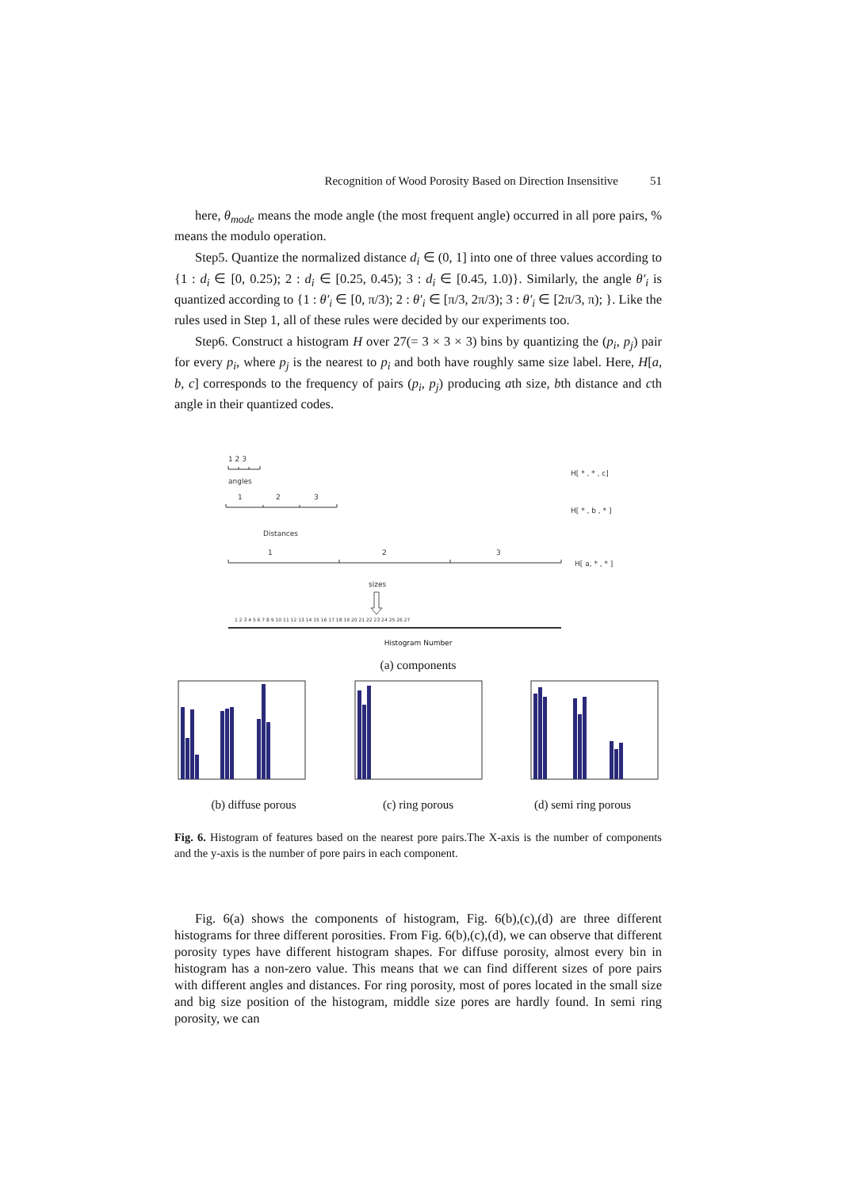Recognition of Wood Porosity Based on Direction Insensitive 51
here, θ<sub>mode</sub> means the mode angle (the most frequent angle) occurred in all pore pairs, % means the modulo operation.
Step5. Quantize the normalized distance d<sub>i</sub> ∈ (0, 1] into one of three values according to {1 : d<sub>i</sub> ∈ [0, 0.25); 2 : d<sub>i</sub> ∈ [0.25, 0.45); 3 : d<sub>i</sub> ∈ [0.45, 1.0)}. Similarly, the angle θ′<sub>i</sub> is quantized according to {1 : θ′<sub>i</sub> ∈ [0, π/3); 2 : θ′<sub>i</sub> ∈ [π/3, 2π/3); 3 : θ′<sub>i</sub> ∈ [2π/3, π); }. Like the rules used in Step 1, all of these rules were decided by our experiments too.
Step6. Construct a histogram H over 27(= 3 × 3 × 3) bins by quantizing the (p<sub>i</sub>, p<sub>j</sub>) pair for every p<sub>i</sub>, where p<sub>j</sub> is the nearest to p<sub>i</sub> and both have roughly same size label. Here, H[a, b, c] corresponds to the frequency of pairs (p<sub>i</sub>, p<sub>j</sub>) producing ath size, bth distance and cth angle in their quantized codes.
1 2 3
angles
H[ * , * , c]
1
2
3
H[ * , b , * ]
Distances
1
2
3
H[ a, * , * ]
sizes
1 2 3 4 5 6 7 8 9 10 11 12 13 14 15 16 17 18 19 20 21 22 23 24 25 26 27
Histogram Number
(a) components
(b) diffuse porous (c) ring porous (d) semi ring porous
Fig. 6. Histogram of features based on the nearest pore pairs.The X-axis is the number of components and the y-axis is the number of pore pairs in each component.
Fig. 6(a) shows the components of histogram, Fig. 6(b),(c),(d) are three different histograms for three different porosities. From Fig. 6(b),(c),(d), we can observe that different porosity types have different histogram shapes. For diffuse porosity, almost every bin in histogram has a non-zero value. This means that we can find different sizes of pore pairs with different angles and distances. For ring porosity, most of pores located in the small size and big size position of the histogram, middle size pores are hardly found. In semi ring porosity, we can